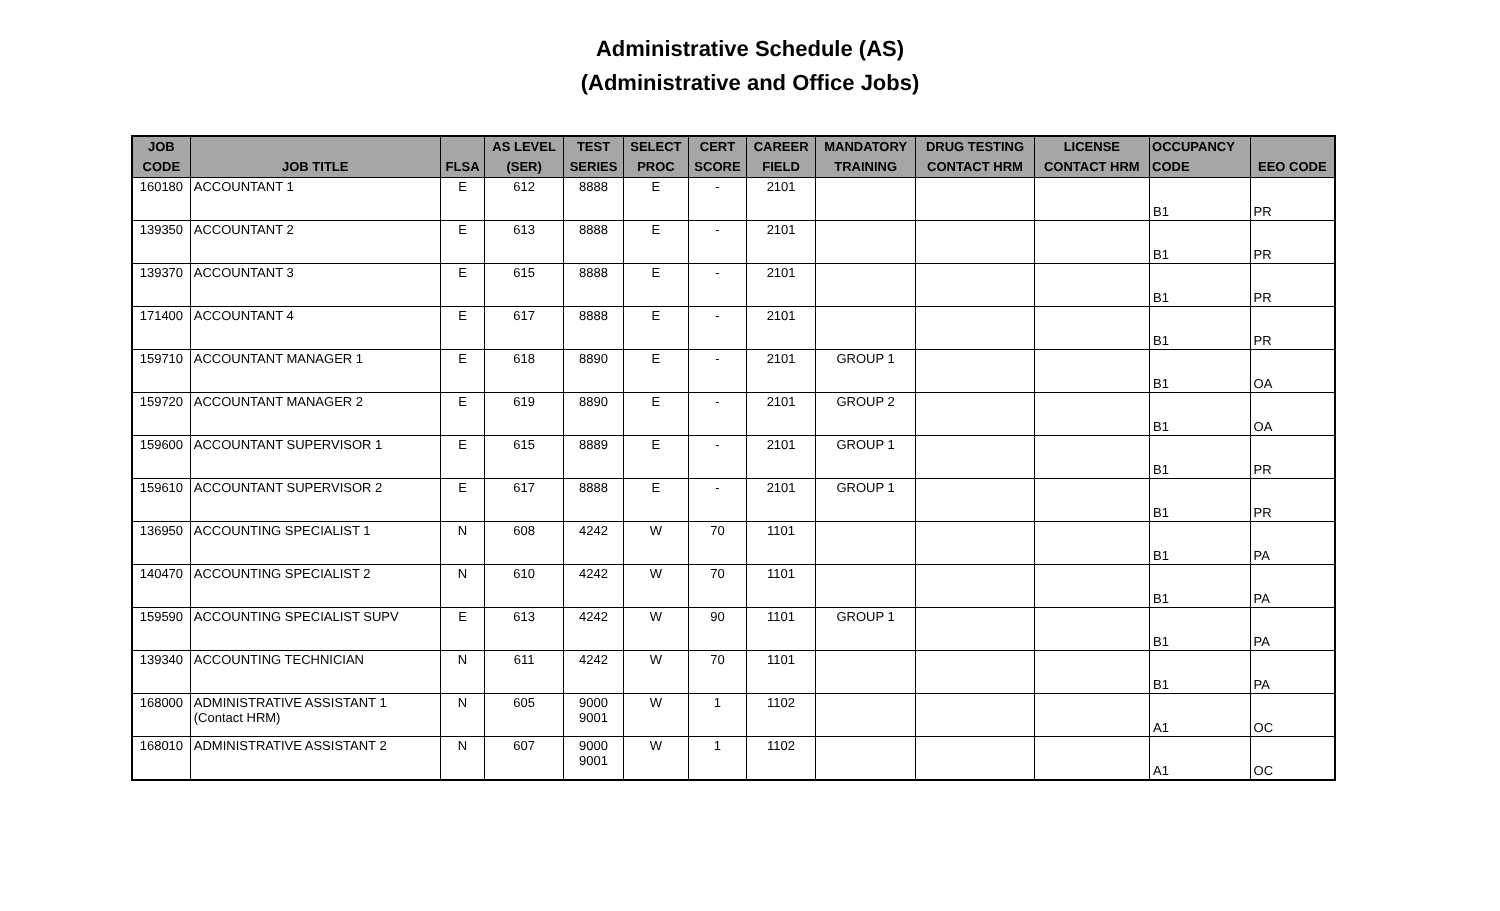Administrative Schedule (AS)
(Administrative and Office Jobs)
| JOB CODE | JOB TITLE | FLSA | AS LEVEL (SER) | TEST SERIES | SELECT PROC | CERT SCORE | CAREER FIELD | MANDATORY TRAINING | DRUG TESTING CONTACT HRM | LICENSE CONTACT HRM | OCCUPANCY CODE | EEO CODE |
| --- | --- | --- | --- | --- | --- | --- | --- | --- | --- | --- | --- | --- |
| 160180 | ACCOUNTANT 1 | E | 612 | 8888 | E | - | 2101 | | | | B1 | PR |
| 139350 | ACCOUNTANT 2 | E | 613 | 8888 | E | - | 2101 | | | | B1 | PR |
| 139370 | ACCOUNTANT 3 | E | 615 | 8888 | E | - | 2101 | | | | B1 | PR |
| 171400 | ACCOUNTANT 4 | E | 617 | 8888 | E | - | 2101 | | | | B1 | PR |
| 159710 | ACCOUNTANT MANAGER 1 | E | 618 | 8890 | E | - | 2101 | GROUP 1 | | | B1 | OA |
| 159720 | ACCOUNTANT MANAGER 2 | E | 619 | 8890 | E | - | 2101 | GROUP 2 | | | B1 | OA |
| 159600 | ACCOUNTANT SUPERVISOR 1 | E | 615 | 8889 | E | - | 2101 | GROUP 1 | | | B1 | PR |
| 159610 | ACCOUNTANT SUPERVISOR 2 | E | 617 | 8888 | E | - | 2101 | GROUP 1 | | | B1 | PR |
| 136950 | ACCOUNTING SPECIALIST 1 | N | 608 | 4242 | W | 70 | 1101 | | | | B1 | PA |
| 140470 | ACCOUNTING SPECIALIST 2 | N | 610 | 4242 | W | 70 | 1101 | | | | B1 | PA |
| 159590 | ACCOUNTING SPECIALIST SUPV | E | 613 | 4242 | W | 90 | 1101 | GROUP 1 | | | B1 | PA |
| 139340 | ACCOUNTING TECHNICIAN | N | 611 | 4242 | W | 70 | 1101 | | | | B1 | PA |
| 168000 | ADMINISTRATIVE ASSISTANT 1 (Contact HRM) | N | 605 | 9000 9001 | W | 1 | 1102 | | | | A1 | OC |
| 168010 | ADMINISTRATIVE ASSISTANT 2 | N | 607 | 9000 9001 | W | 1 | 1102 | | | | A1 | OC |